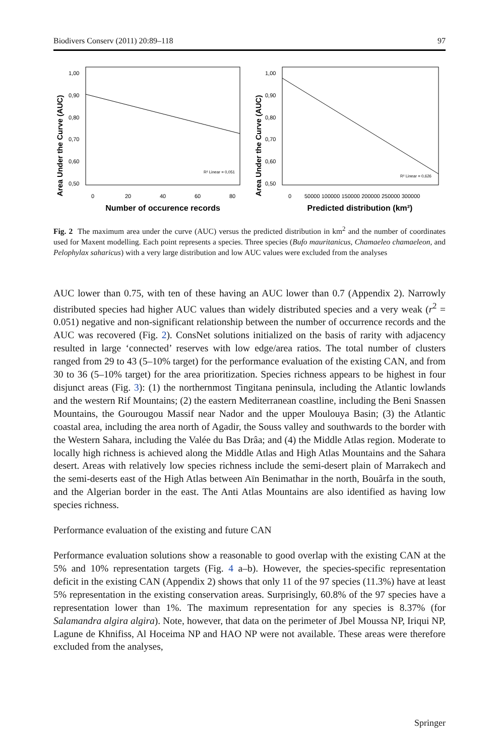Biodivers Conserv (2011) 20:89–118 97
Area Under the Curve (AUC)
1,00
0,90
0,80
0,70
0,60
0,50
0
20
40
60
80
R² Linear = 0,051
Number of occurence records
Area Under the Curve (AUC)
1,00
0,90
0,80
0,70
0,60
0,50
0
50000 100000 150000 200000 250000 300000
R² Linear = 0,626
Predicted distribution (km²)
Fig. 2 The maximum area under the curve (AUC) versus the predicted distribution in km<sup>2</sup> and the number of coordinates used for Maxent modelling. Each point represents a species. Three species (Bufo mauritanicus, Chamaeleo chamaeleon, and Pelophylax saharicus) with a very large distribution and low AUC values were excluded from the analyses
AUC lower than 0.75, with ten of these having an AUC lower than 0.7 (Appendix 2). Narrowly distributed species had higher AUC values than widely distributed species and a very weak (r<sup>2</sup> = 0.051) negative and non-significant relationship between the number of occurrence records and the AUC was recovered (Fig. 2). ConsNet solutions initialized on the basis of rarity with adjacency resulted in large ‘connected’ reserves with low edge/area ratios. The total number of clusters ranged from 29 to 43 (5–10% target) for the performance evaluation of the existing CAN, and from 30 to 36 (5–10% target) for the area prioritization. Species richness appears to be highest in four disjunct areas (Fig. 3): (1) the northernmost Tingitana peninsula, including the Atlantic lowlands and the western Rif Mountains; (2) the eastern Mediterranean coastline, including the Beni Snassen Mountains, the Gourougou Massif near Nador and the upper Moulouya Basin; (3) the Atlantic coastal area, including the area north of Agadir, the Souss valley and southwards to the border with the Western Sahara, including the Valée du Bas Drâa; and (4) the Middle Atlas region. Moderate to locally high richness is achieved along the Middle Atlas and High Atlas Mountains and the Sahara desert. Areas with relatively low species richness include the semi-desert plain of Marrakech and the semi-deserts east of the High Atlas between Aïn Benimathar in the north, Bouârfa in the south, and the Algerian border in the east. The Anti Atlas Mountains are also identified as having low species richness.
Performance evaluation of the existing and future CAN
Performance evaluation solutions show a reasonable to good overlap with the existing CAN at the 5% and 10% representation targets (Fig. 4 a–b). However, the species-specific representation deficit in the existing CAN (Appendix 2) shows that only 11 of the 97 species (11.3%) have at least 5% representation in the existing conservation areas. Surprisingly, 60.8% of the 97 species have a representation lower than 1%. The maximum representation for any species is 8.37% (for Salamandra algira algira). Note, however, that data on the perimeter of Jbel Moussa NP, Iriqui NP, Lagune de Khnifiss, Al Hoceima NP and HAO NP were not available. These areas were therefore excluded from the analyses,
Springer